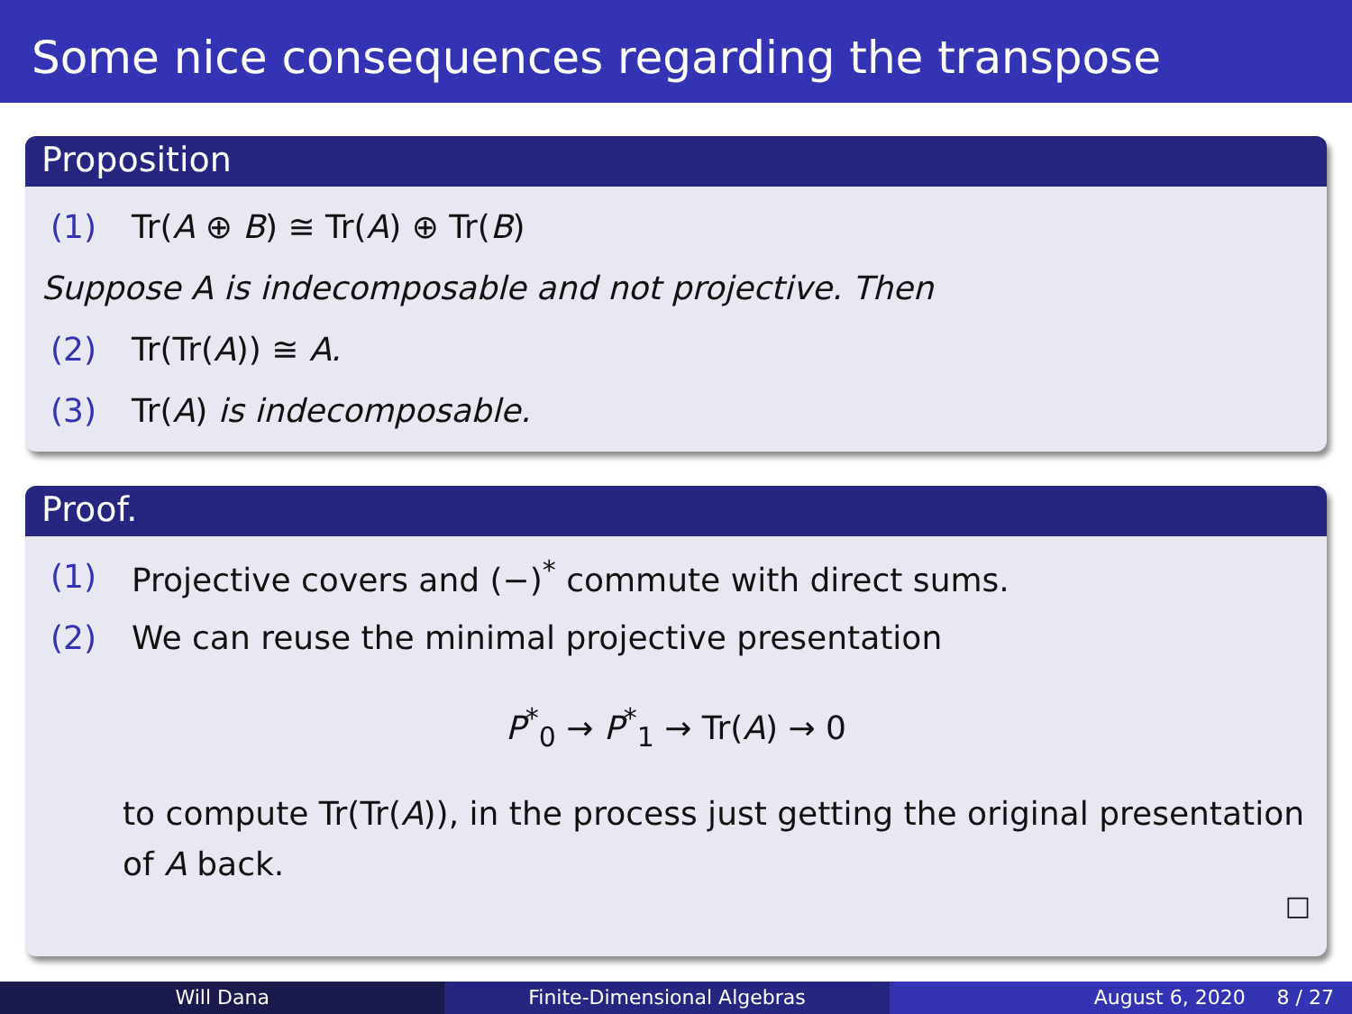Some nice consequences regarding the transpose
Proposition
(1) Tr(A ⊕ B) ≅ Tr(A) ⊕ Tr(B)
Suppose A is indecomposable and not projective. Then
(2) Tr(Tr(A)) ≅ A.
(3) Tr(A) is indecomposable.
Proof.
(1) Projective covers and (−)<sup>*</sup> commute with direct sums.
(2) We can reuse the minimal projective presentation
P<sup>*</sup><sub>0</sub> → P<sup>*</sup><sub>1</sub> → Tr(A) → 0
to compute Tr(Tr(A)), in the process just getting the original presentation of A back.
□
Will Dana Finite-Dimensional Algebras August 6, 2020 8 / 27